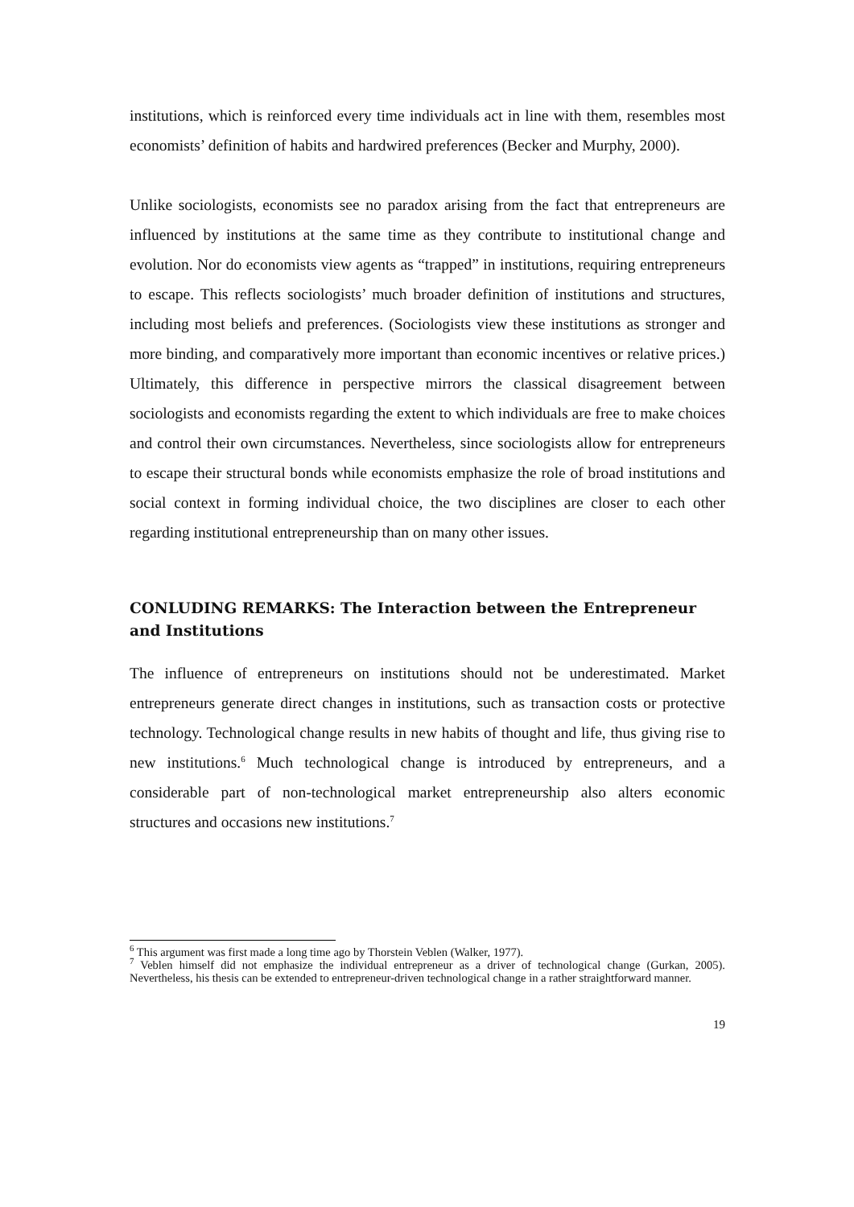institutions, which is reinforced every time individuals act in line with them, resembles most economists’ definition of habits and hardwired preferences (Becker and Murphy, 2000).
Unlike sociologists, economists see no paradox arising from the fact that entrepreneurs are influenced by institutions at the same time as they contribute to institutional change and evolution. Nor do economists view agents as “trapped” in institutions, requiring entrepreneurs to escape. This reflects sociologists’ much broader definition of institutions and structures, including most beliefs and preferences. (Sociologists view these institutions as stronger and more binding, and comparatively more important than economic incentives or relative prices.) Ultimately, this difference in perspective mirrors the classical disagreement between sociologists and economists regarding the extent to which individuals are free to make choices and control their own circumstances. Nevertheless, since sociologists allow for entrepreneurs to escape their structural bonds while economists emphasize the role of broad institutions and social context in forming individual choice, the two disciplines are closer to each other regarding institutional entrepreneurship than on many other issues.
CONLUDING REMARKS: The Interaction between the Entrepreneur and Institutions
The influence of entrepreneurs on institutions should not be underestimated. Market entrepreneurs generate direct changes in institutions, such as transaction costs or protective technology. Technological change results in new habits of thought and life, thus giving rise to new institutions.<sup>6</sup> Much technological change is introduced by entrepreneurs, and a considerable part of non-technological market entrepreneurship also alters economic structures and occasions new institutions.<sup>7</sup>
<sup>6</sup> This argument was first made a long time ago by Thorstein Veblen (Walker, 1977).
<sup>7</sup> Veblen himself did not emphasize the individual entrepreneur as a driver of technological change (Gurkan, 2005). Nevertheless, his thesis can be extended to entrepreneur-driven technological change in a rather straightforward manner.
19